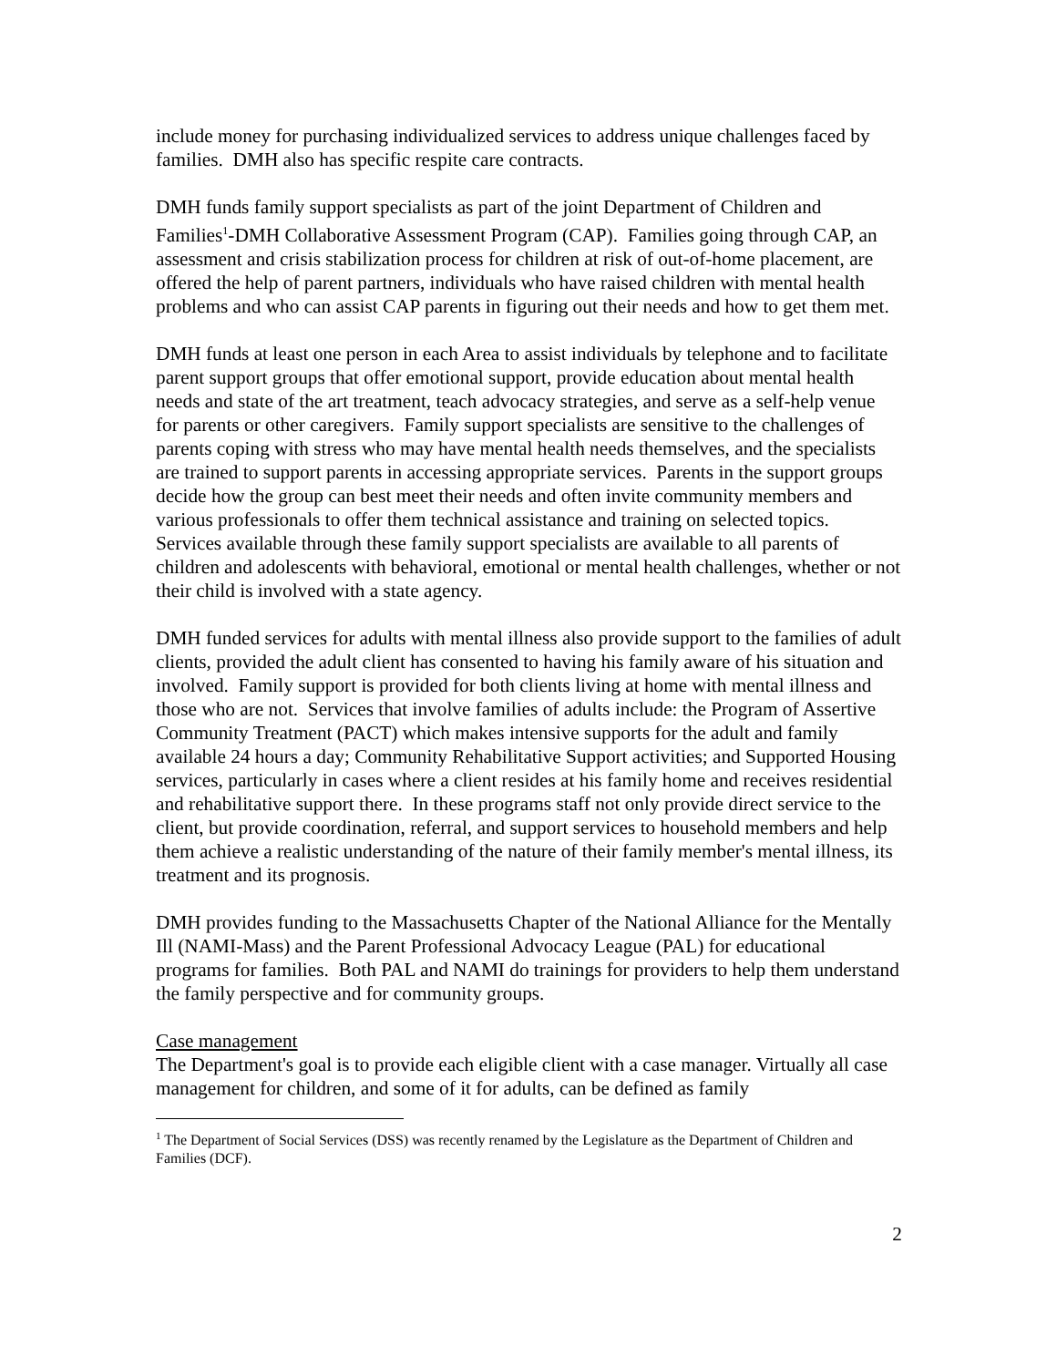include money for purchasing individualized services to address unique challenges faced by families. DMH also has specific respite care contracts.
DMH funds family support specialists as part of the joint Department of Children and Families<sup>1</sup>-DMH Collaborative Assessment Program (CAP). Families going through CAP, an assessment and crisis stabilization process for children at risk of out-of-home placement, are offered the help of parent partners, individuals who have raised children with mental health problems and who can assist CAP parents in figuring out their needs and how to get them met.
DMH funds at least one person in each Area to assist individuals by telephone and to facilitate parent support groups that offer emotional support, provide education about mental health needs and state of the art treatment, teach advocacy strategies, and serve as a self-help venue for parents or other caregivers. Family support specialists are sensitive to the challenges of parents coping with stress who may have mental health needs themselves, and the specialists are trained to support parents in accessing appropriate services. Parents in the support groups decide how the group can best meet their needs and often invite community members and various professionals to offer them technical assistance and training on selected topics. Services available through these family support specialists are available to all parents of children and adolescents with behavioral, emotional or mental health challenges, whether or not their child is involved with a state agency.
DMH funded services for adults with mental illness also provide support to the families of adult clients, provided the adult client has consented to having his family aware of his situation and involved. Family support is provided for both clients living at home with mental illness and those who are not. Services that involve families of adults include: the Program of Assertive Community Treatment (PACT) which makes intensive supports for the adult and family available 24 hours a day; Community Rehabilitative Support activities; and Supported Housing services, particularly in cases where a client resides at his family home and receives residential and rehabilitative support there. In these programs staff not only provide direct service to the client, but provide coordination, referral, and support services to household members and help them achieve a realistic understanding of the nature of their family member's mental illness, its treatment and its prognosis.
DMH provides funding to the Massachusetts Chapter of the National Alliance for the Mentally Ill (NAMI-Mass) and the Parent Professional Advocacy League (PAL) for educational programs for families. Both PAL and NAMI do trainings for providers to help them understand the family perspective and for community groups.
Case management
The Department's goal is to provide each eligible client with a case manager. Virtually all case management for children, and some of it for adults, can be defined as family
<sup>1</sup> The Department of Social Services (DSS) was recently renamed by the Legislature as the Department of Children and Families (DCF).
2